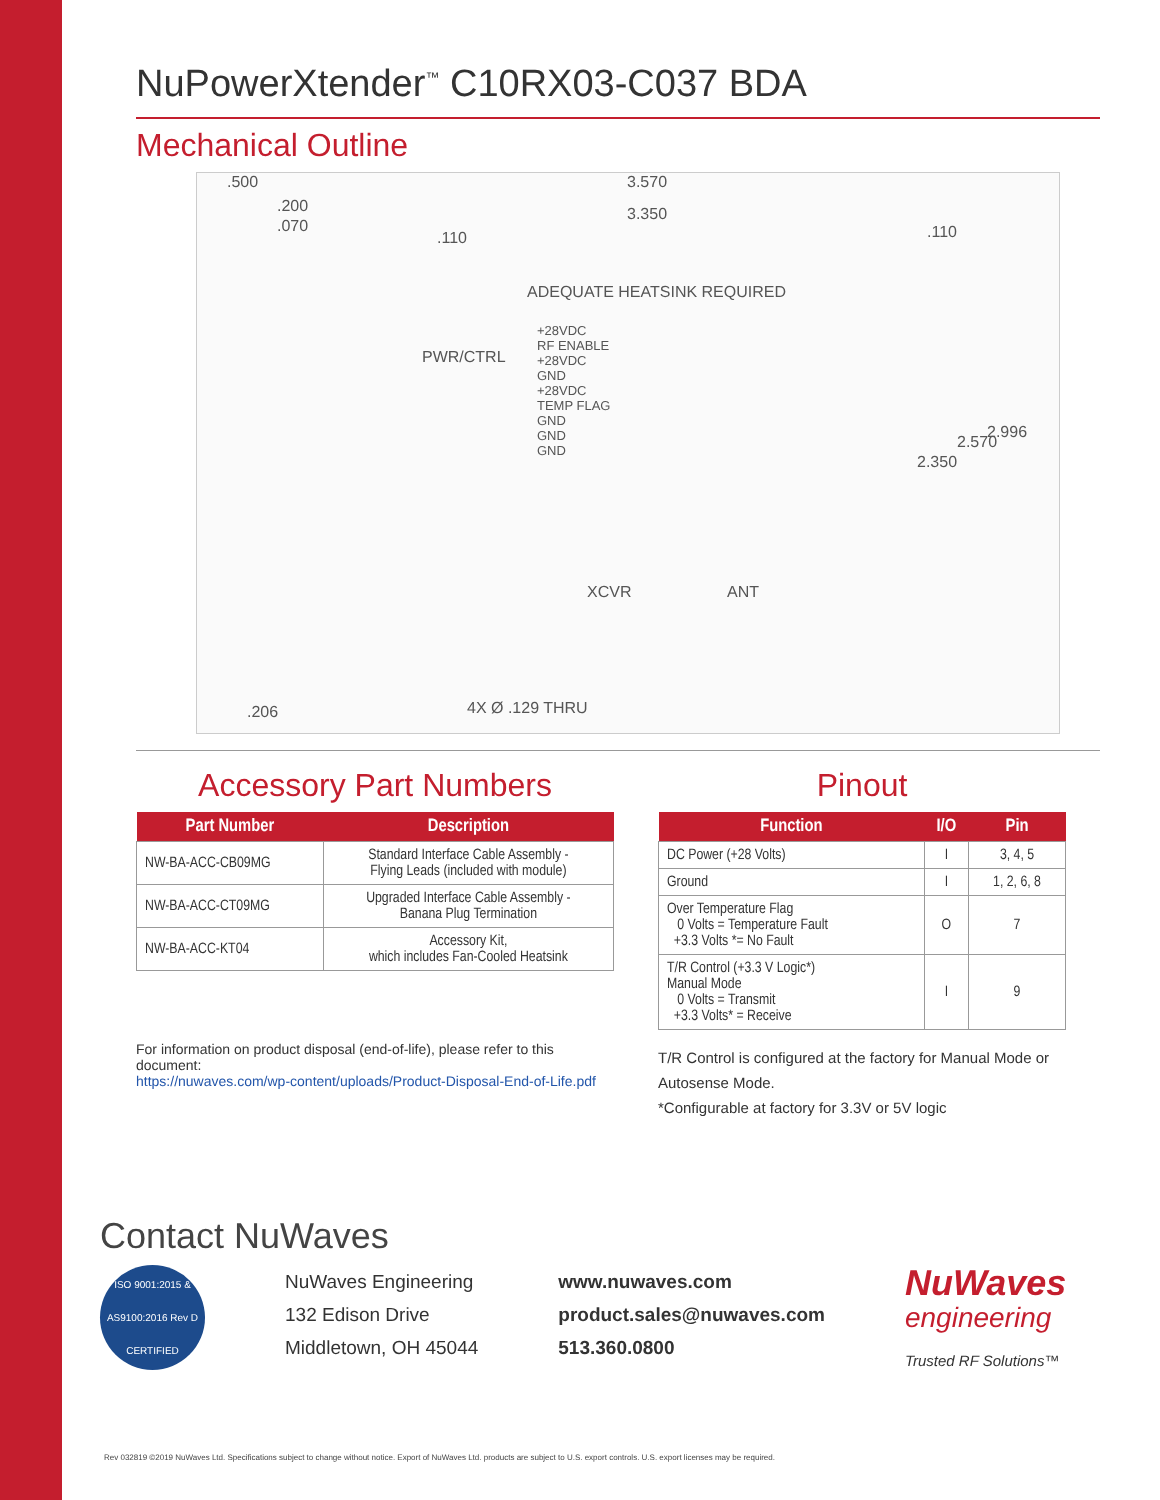NuPowerXtender<sup>™</sup> C10RX03-C037 BDA
Mechanical Outline
.500
.200
.070
3.570
3.350
.110
ADEQUATE HEATSINK REQUIRED
+28VDC
RF ENABLE
+28VDC
GND
+28VDC
TEMP FLAG
GND
GND
GND
PWR/CTRL
XCVR ANT
.110
2.350
2.570
2.996
.206 4X Ø .129 THRU
Accessory Part Numbers
| Part Number | Description |
| --- | --- |
| NW-BA-ACC-CB09MG | Standard Interface Cable Assembly - Flying Leads (included with module) |
| NW-BA-ACC-CT09MG | Upgraded Interface Cable Assembly - Banana Plug Termination |
| NW-BA-ACC-KT04 | Accessory Kit, which includes Fan-Cooled Heatsink |
For information on product disposal (end-of-life), please refer to this document:
https://nuwaves.com/wp-content/uploads/Product-Disposal-End-of-Life.pdf
Pinout
| Function | I/O | Pin |
| --- | --- | --- |
| DC Power (+28 Volts) | I | 3, 4, 5 |
| Ground | I | 1, 2, 6, 8 |
| Over Temperature Flag 0 Volts = Temperature Fault +3.3 Volts *= No Fault | O | 7 |
| T/R Control (+3.3 V Logic*) Manual Mode 0 Volts = Transmit +3.3 Volts* = Receive | I | 9 |
T/R Control is configured at the factory for Manual Mode or Autosense Mode.
*Configurable at factory for 3.3V or 5V logic
Contact NuWaves
ISO 9001:2015 & AS9100:2016 Rev D CERTIFIED
NuWaves Engineering
132 Edison Drive
Middletown, OH 45044
www.nuwaves.com
product.sales@nuwaves.com
513.360.0800
NuWaves
engineering
Trusted RF Solutions™
Rev 032819 ©2019 NuWaves Ltd. Specifications subject to change without notice. Export of NuWaves Ltd. products are subject to U.S. export controls. U.S. export licenses may be required.